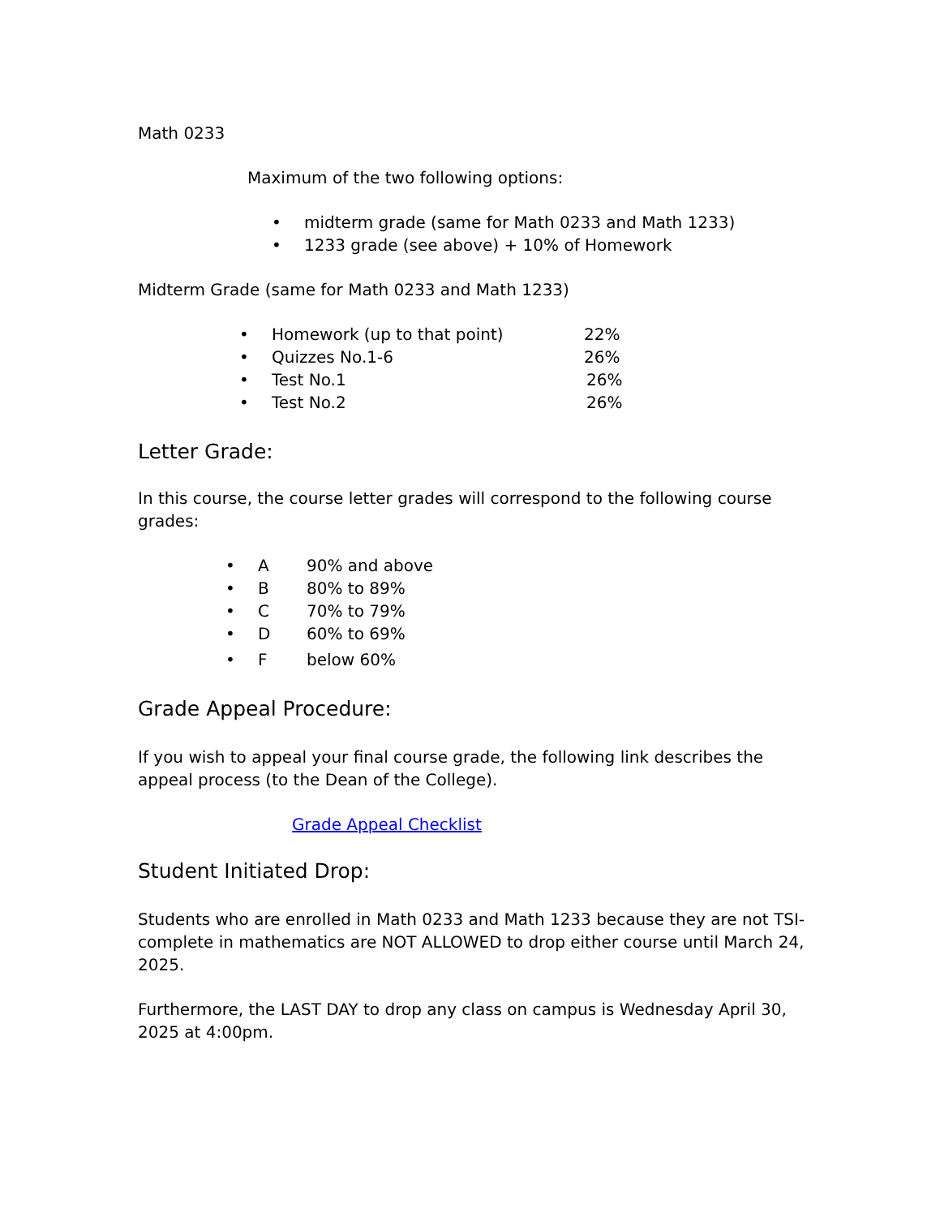Math 0233
Maximum of the two following options:
• midterm grade (same for Math 0233 and Math 1233)
• 1233 grade (see above) + 10% of Homework
Midterm Grade (same for Math 0233 and Math 1233)
• Homework (up to that point) 22%
• Quizzes No.1-6 26%
• Test No.1 26%
• Test No.2 26%
Letter Grade:
In this course, the course letter grades will correspond to the following course grades:
• A 90% and above
• B 80% to 89%
• C 70% to 79%
• D 60% to 69%
• F below 60%
Grade Appeal Procedure:
If you wish to appeal your final course grade, the following link describes the appeal process (to the Dean of the College).
Grade Appeal Checklist
Student Initiated Drop:
Students who are enrolled in Math 0233 and Math 1233 because they are not TSI-complete in mathematics are NOT ALLOWED to drop either course until March 24, 2025.
Furthermore, the LAST DAY to drop any class on campus is Wednesday April 30, 2025 at 4:00pm.